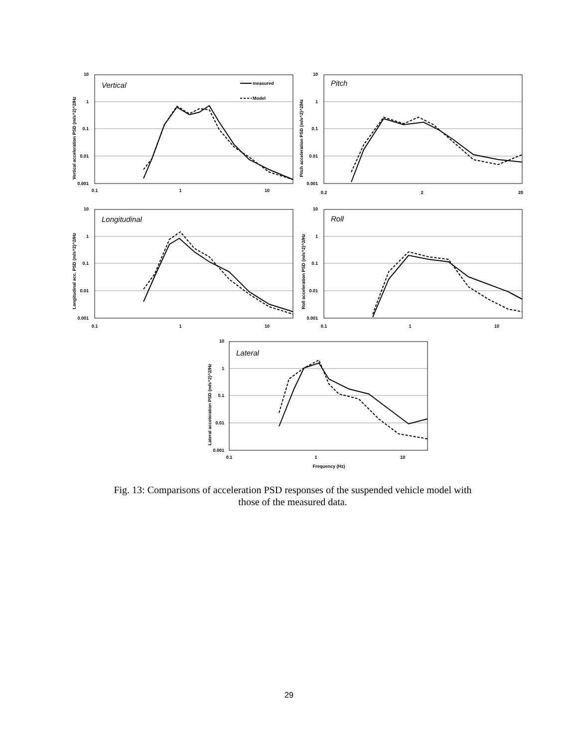measured
Model
Vertical
Pitch
Longitudinal
Roll
Lateral
10
1
0.1
0.01
0.001
10
1
0.1
0.01
0.001
10
1
0.1
0.01
0.001
10
1
0.1
0.01
0.001
10
1
0.1
0.01
0.001
0.1
1
10
0.2
2
20
0.1
1
10
0.1
1
10
0.1
1
10
Frequency (Hz)
Vertical acceleration PSD (m/s^2)^2/Hz
Pitch acceleration PSD (m/s^2)^2/Hz
Longitudinal acc. PSD (m/s^2)^2/Hz
Roll acceleration PSD (m/s^2)^2/Hz
Lateral acceleration PSD (m/s^2)^2/Hz
Fig. 13: Comparisons of acceleration PSD responses of the suspended vehicle model with
those of the measured data.
29